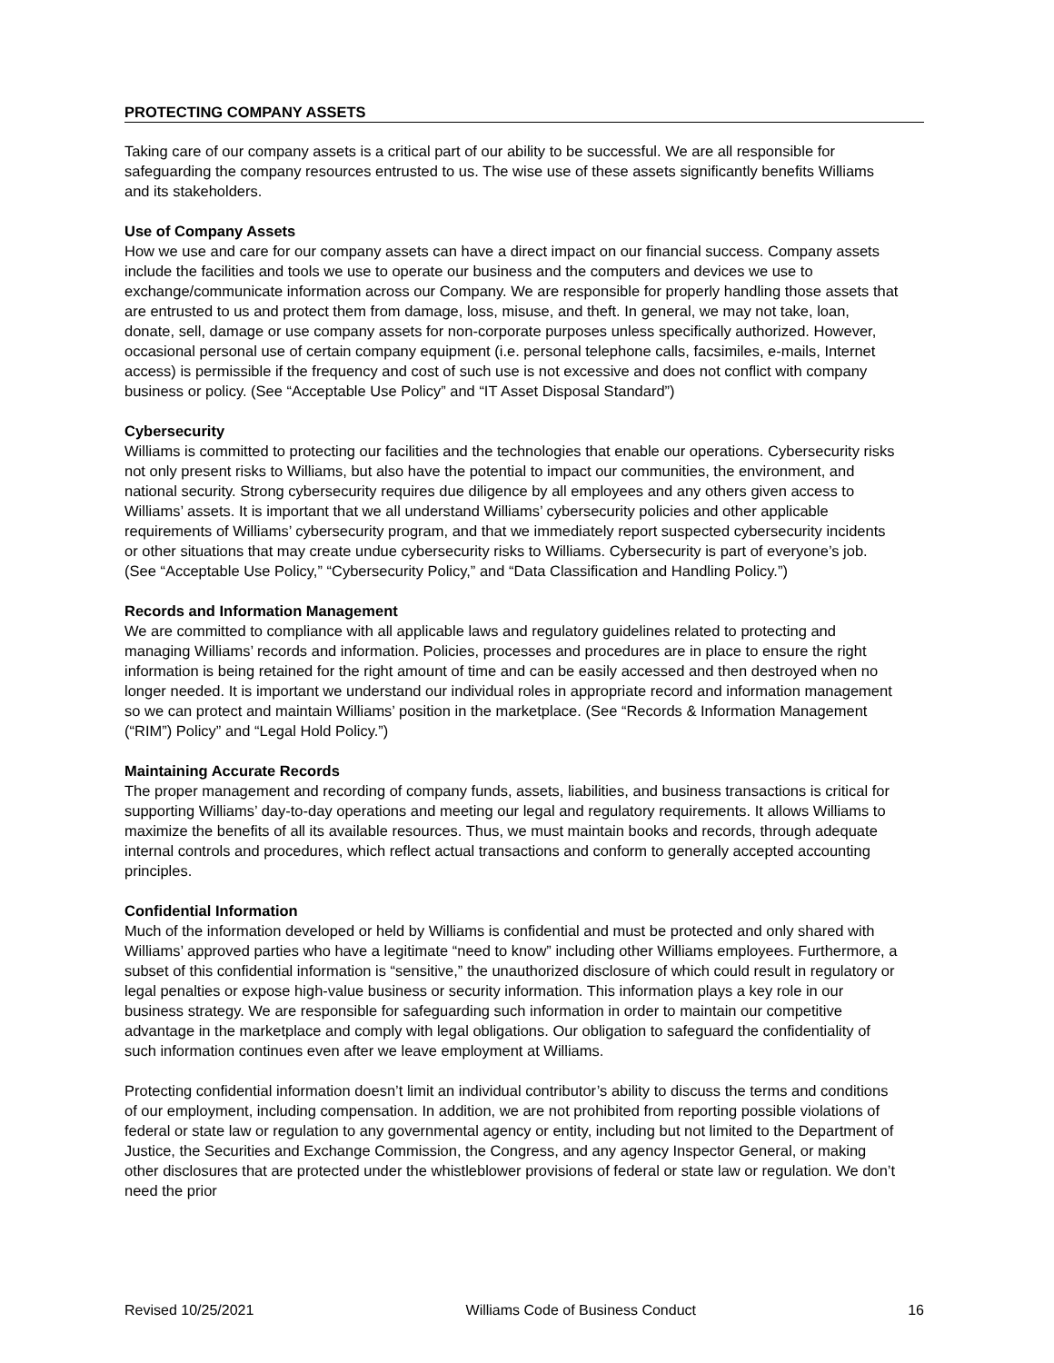PROTECTING COMPANY ASSETS
Taking care of our company assets is a critical part of our ability to be successful. We are all responsible for safeguarding the company resources entrusted to us. The wise use of these assets significantly benefits Williams and its stakeholders.
Use of Company Assets
How we use and care for our company assets can have a direct impact on our financial success. Company assets include the facilities and tools we use to operate our business and the computers and devices we use to exchange/communicate information across our Company. We are responsible for properly handling those assets that are entrusted to us and protect them from damage, loss, misuse, and theft. In general, we may not take, loan, donate, sell, damage or use company assets for non-corporate purposes unless specifically authorized. However, occasional personal use of certain company equipment (i.e. personal telephone calls, facsimiles, e-mails, Internet access) is permissible if the frequency and cost of such use is not excessive and does not conflict with company business or policy. (See “Acceptable Use Policy” and “IT Asset Disposal Standard”)
Cybersecurity
Williams is committed to protecting our facilities and the technologies that enable our operations. Cybersecurity risks not only present risks to Williams, but also have the potential to impact our communities, the environment, and national security. Strong cybersecurity requires due diligence by all employees and any others given access to Williams’ assets. It is important that we all understand Williams’ cybersecurity policies and other applicable requirements of Williams’ cybersecurity program, and that we immediately report suspected cybersecurity incidents or other situations that may create undue cybersecurity risks to Williams. Cybersecurity is part of everyone’s job. (See “Acceptable Use Policy,” “Cybersecurity Policy,” and “Data Classification and Handling Policy.”)
Records and Information Management
We are committed to compliance with all applicable laws and regulatory guidelines related to protecting and managing Williams’ records and information. Policies, processes and procedures are in place to ensure the right information is being retained for the right amount of time and can be easily accessed and then destroyed when no longer needed. It is important we understand our individual roles in appropriate record and information management so we can protect and maintain Williams’ position in the marketplace. (See “Records & Information Management (“RIM”) Policy” and “Legal Hold Policy.”)
Maintaining Accurate Records
The proper management and recording of company funds, assets, liabilities, and business transactions is critical for supporting Williams’ day-to-day operations and meeting our legal and regulatory requirements. It allows Williams to maximize the benefits of all its available resources. Thus, we must maintain books and records, through adequate internal controls and procedures, which reflect actual transactions and conform to generally accepted accounting principles.
Confidential Information
Much of the information developed or held by Williams is confidential and must be protected and only shared with Williams’ approved parties who have a legitimate “need to know” including other Williams employees. Furthermore, a subset of this confidential information is “sensitive,” the unauthorized disclosure of which could result in regulatory or legal penalties or expose high-value business or security information. This information plays a key role in our business strategy. We are responsible for safeguarding such information in order to maintain our competitive advantage in the marketplace and comply with legal obligations. Our obligation to safeguard the confidentiality of such information continues even after we leave employment at Williams.
Protecting confidential information doesn’t limit an individual contributor’s ability to discuss the terms and conditions of our employment, including compensation. In addition, we are not prohibited from reporting possible violations of federal or state law or regulation to any governmental agency or entity, including but not limited to the Department of Justice, the Securities and Exchange Commission, the Congress, and any agency Inspector General, or making other disclosures that are protected under the whistleblower provisions of federal or state law or regulation. We don’t need the prior
Revised 10/25/2021 Williams Code of Business Conduct 16